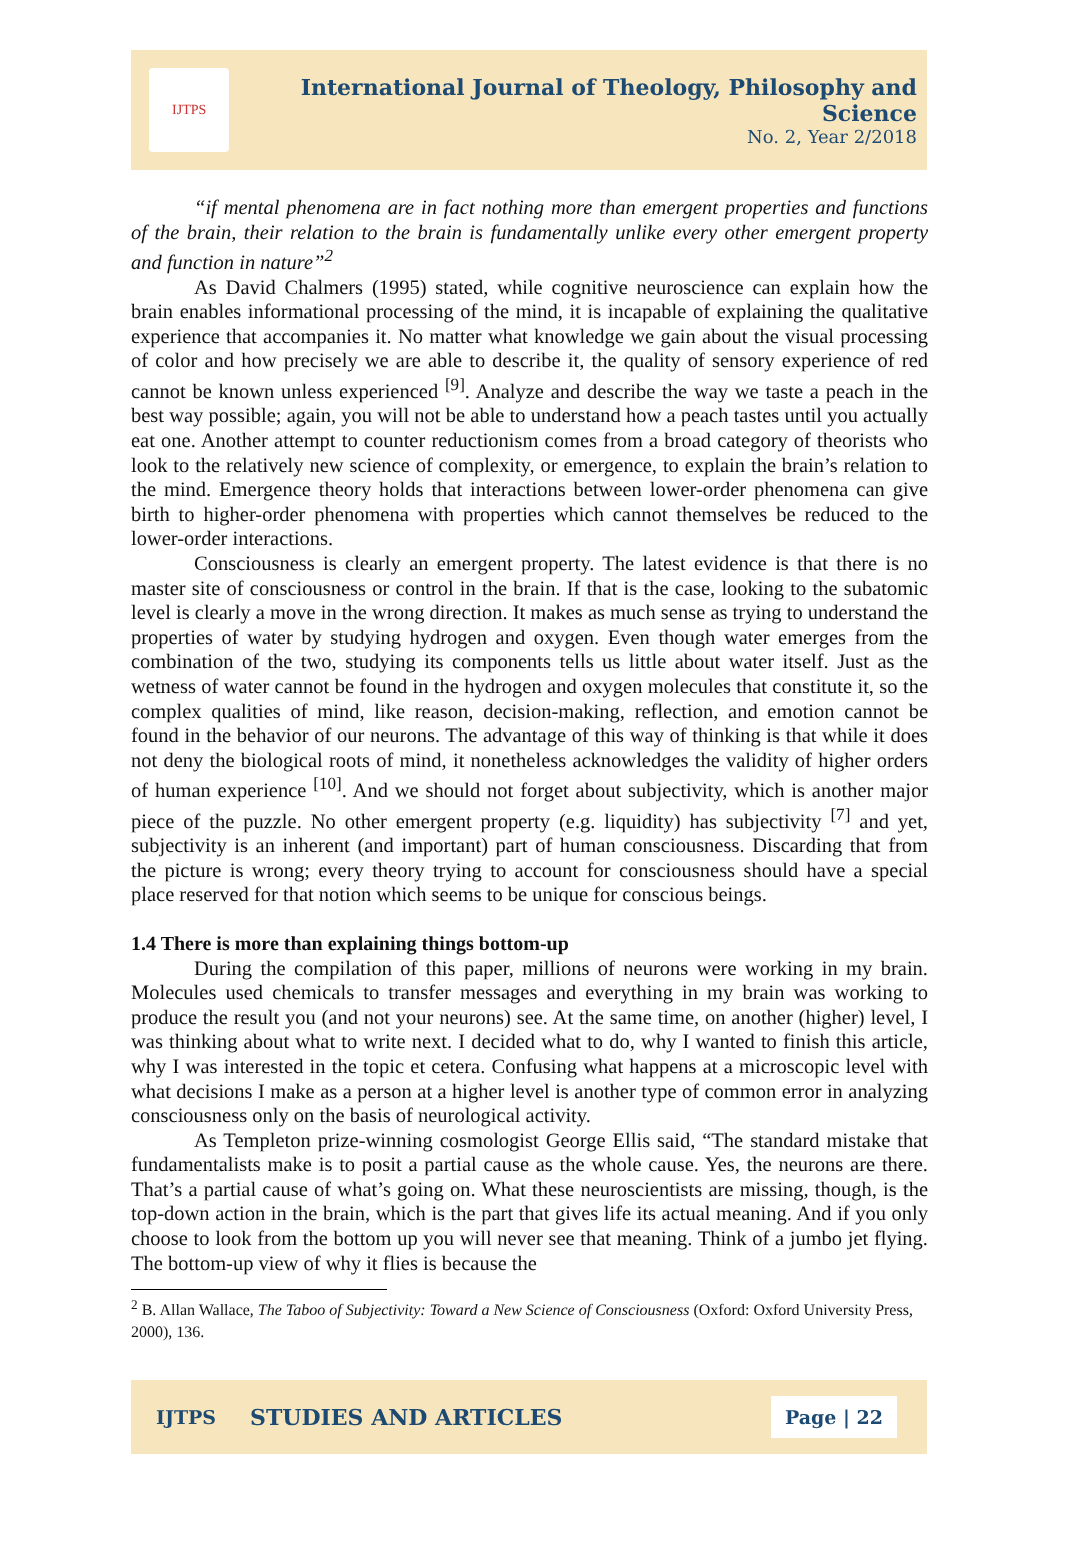IJTPS
International Journal of Theology, Philosophy and Science
No. 2, Year 2/2018
“if mental phenomena are in fact nothing more than emergent properties and functions of the brain, their relation to the brain is fundamentally unlike every other emergent property and function in nature”<sup>2</sup>
As David Chalmers (1995) stated, while cognitive neuroscience can explain how the brain enables informational processing of the mind, it is incapable of explaining the qualitative experience that accompanies it. No matter what knowledge we gain about the visual processing of color and how precisely we are able to describe it, the quality of sensory experience of red cannot be known unless experienced <sup>[9]</sup>. Analyze and describe the way we taste a peach in the best way possible; again, you will not be able to understand how a peach tastes until you actually eat one. Another attempt to counter reductionism comes from a broad category of theorists who look to the relatively new science of complexity, or emergence, to explain the brain’s relation to the mind. Emergence theory holds that interactions between lower-order phenomena can give birth to higher-order phenomena with properties which cannot themselves be reduced to the lower-order interactions.
Consciousness is clearly an emergent property. The latest evidence is that there is no master site of consciousness or control in the brain. If that is the case, looking to the subatomic level is clearly a move in the wrong direction. It makes as much sense as trying to understand the properties of water by studying hydrogen and oxygen. Even though water emerges from the combination of the two, studying its components tells us little about water itself. Just as the wetness of water cannot be found in the hydrogen and oxygen molecules that constitute it, so the complex qualities of mind, like reason, decision-making, reflection, and emotion cannot be found in the behavior of our neurons. The advantage of this way of thinking is that while it does not deny the biological roots of mind, it nonetheless acknowledges the validity of higher orders of human experience <sup>[10]</sup>. And we should not forget about subjectivity, which is another major piece of the puzzle. No other emergent property (e.g. liquidity) has subjectivity <sup>[7]</sup> and yet, subjectivity is an inherent (and important) part of human consciousness. Discarding that from the picture is wrong; every theory trying to account for consciousness should have a special place reserved for that notion which seems to be unique for conscious beings.
1.4 There is more than explaining things bottom-up
During the compilation of this paper, millions of neurons were working in my brain. Molecules used chemicals to transfer messages and everything in my brain was working to produce the result you (and not your neurons) see. At the same time, on another (higher) level, I was thinking about what to write next. I decided what to do, why I wanted to finish this article, why I was interested in the topic et cetera. Confusing what happens at a microscopic level with what decisions I make as a person at a higher level is another type of common error in analyzing consciousness only on the basis of neurological activity.
As Templeton prize-winning cosmologist George Ellis said, “The standard mistake that fundamentalists make is to posit a partial cause as the whole cause. Yes, the neurons are there. That’s a partial cause of what’s going on. What these neuroscientists are missing, though, is the top-down action in the brain, which is the part that gives life its actual meaning. And if you only choose to look from the bottom up you will never see that meaning. Think of a jumbo jet flying. The bottom-up view of why it flies is because the
<sup>2</sup> B. Allan Wallace, The Taboo of Subjectivity: Toward a New Science of Consciousness (Oxford: Oxford University Press, 2000), 136.
IJTPS STUDIES AND ARTICLES Page | 22